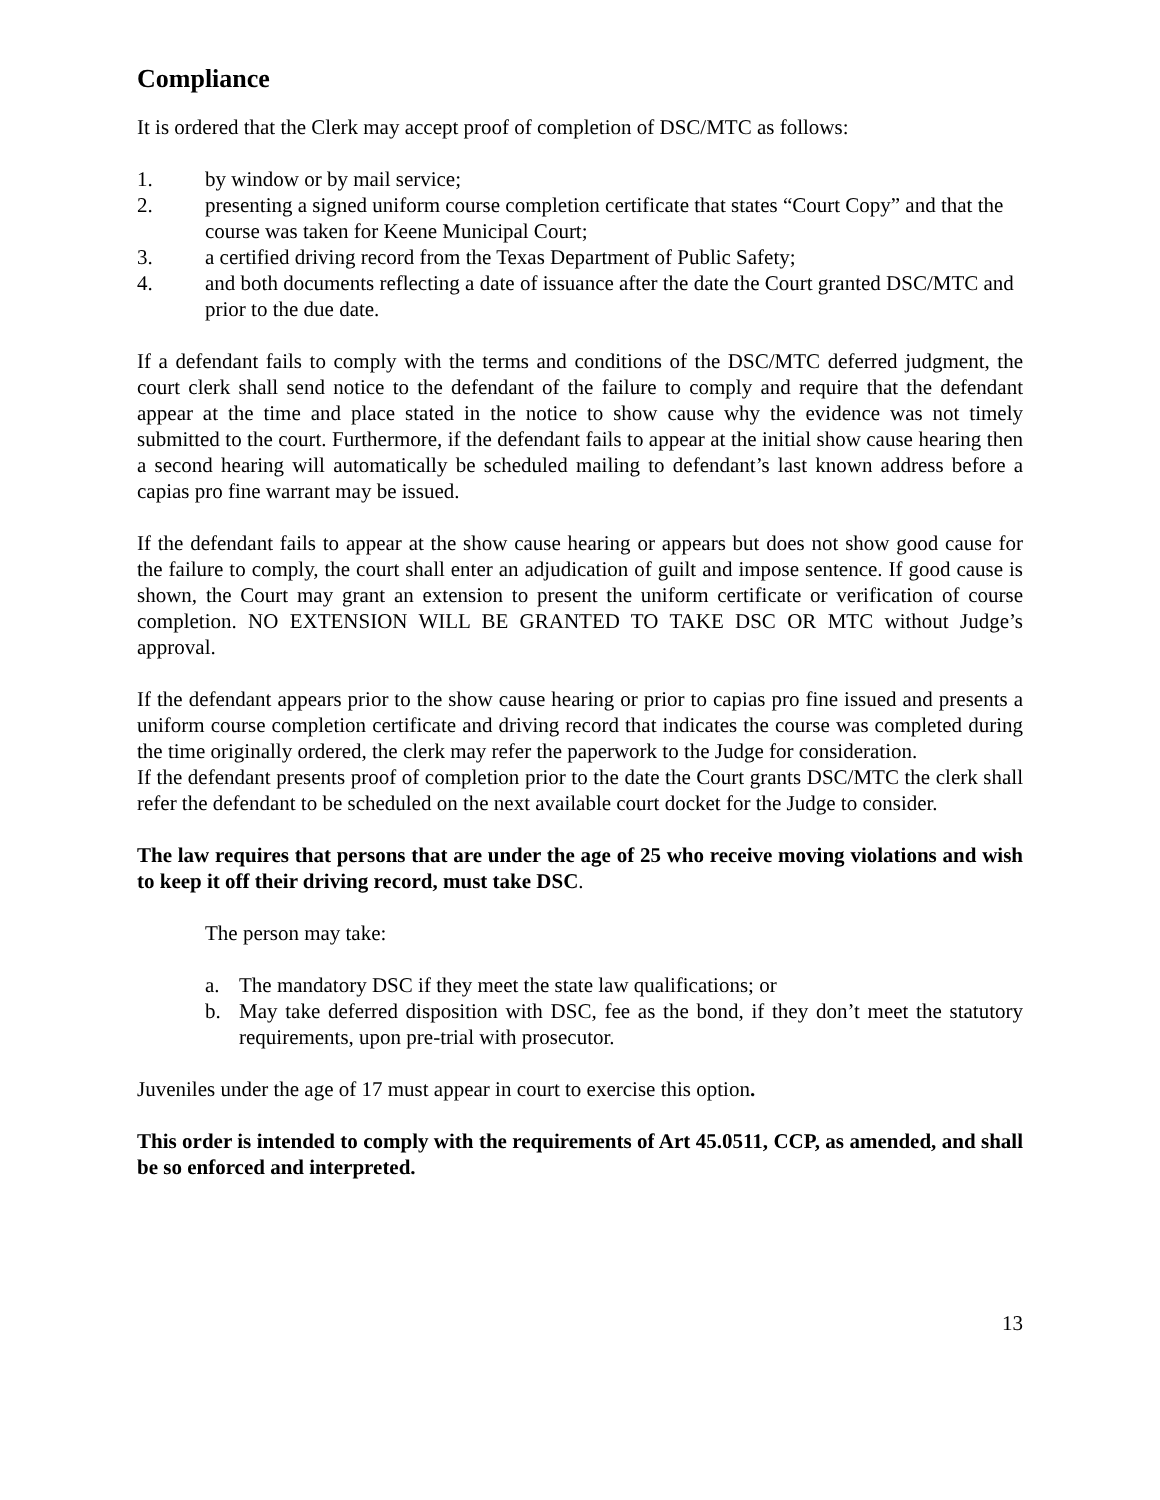Compliance
It is ordered that the Clerk may accept proof of completion of DSC/MTC as follows:
1. by window or by mail service;
2. presenting a signed uniform course completion certificate that states “Court Copy” and that the course was taken for Keene Municipal Court;
3. a certified driving record from the Texas Department of Public Safety;
4. and both documents reflecting a date of issuance after the date the Court granted DSC/MTC and prior to the due date.
If a defendant fails to comply with the terms and conditions of the DSC/MTC deferred judgment, the court clerk shall send notice to the defendant of the failure to comply and require that the defendant appear at the time and place stated in the notice to show cause why the evidence was not timely submitted to the court. Furthermore, if the defendant fails to appear at the initial show cause hearing then a second hearing will automatically be scheduled mailing to defendant’s last known address before a capias pro fine warrant may be issued.
If the defendant fails to appear at the show cause hearing or appears but does not show good cause for the failure to comply, the court shall enter an adjudication of guilt and impose sentence. If good cause is shown, the Court may grant an extension to present the uniform certificate or verification of course completion. NO EXTENSION WILL BE GRANTED TO TAKE DSC OR MTC without Judge’s approval.
If the defendant appears prior to the show cause hearing or prior to capias pro fine issued and presents a uniform course completion certificate and driving record that indicates the course was completed during the time originally ordered, the clerk may refer the paperwork to the Judge for consideration.
If the defendant presents proof of completion prior to the date the Court grants DSC/MTC the clerk shall refer the defendant to be scheduled on the next available court docket for the Judge to consider.
The law requires that persons that are under the age of 25 who receive moving violations and wish to keep it off their driving record, must take DSC.
The person may take:
a. The mandatory DSC if they meet the state law qualifications; or
b. May take deferred disposition with DSC, fee as the bond, if they don’t meet the statutory requirements, upon pre-trial with prosecutor.
Juveniles under the age of 17 must appear in court to exercise this option.
This order is intended to comply with the requirements of Art 45.0511, CCP, as amended, and shall be so enforced and interpreted.
13